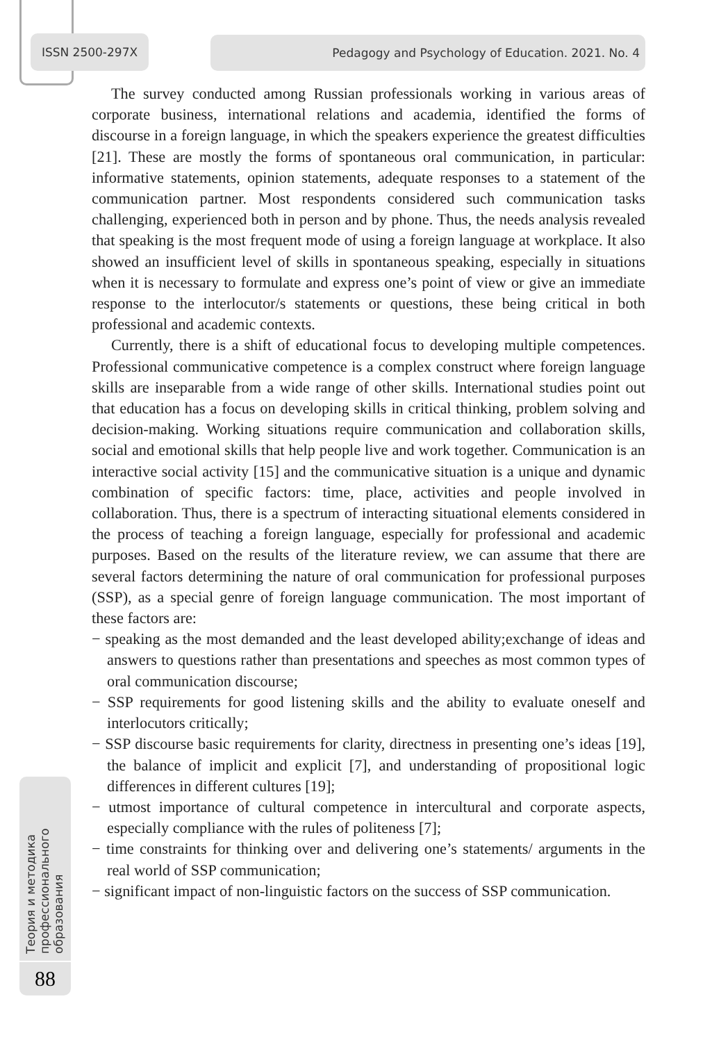ISSN 2500-297X Pedagogy and Psychology of Education. 2021. No. 4
The survey conducted among Russian professionals working in various areas of corporate business, international relations and academia, identified the forms of discourse in a foreign language, in which the speakers experience the greatest difficulties [21]. These are mostly the forms of spontaneous oral communication, in particular: informative statements, opinion statements, adequate responses to a statement of the communication partner. Most respondents considered such communication tasks challenging, experienced both in person and by phone. Thus, the needs analysis revealed that speaking is the most frequent mode of using a foreign language at workplace. It also showed an insufficient level of skills in spontaneous speaking, especially in situations when it is necessary to formulate and express one’s point of view or give an immediate response to the interlocutor/s statements or questions, these being critical in both professional and academic contexts.
Currently, there is a shift of educational focus to developing multiple competences. Professional communicative competence is a complex construct where foreign language skills are inseparable from a wide range of other skills. International studies point out that education has a focus on developing skills in critical thinking, problem solving and decision-making. Working situations require communication and collaboration skills, social and emotional skills that help people live and work together. Communication is an interactive social activity [15] and the communicative situation is a unique and dynamic combination of specific factors: time, place, activities and people involved in collaboration. Thus, there is a spectrum of interacting situational elements considered in the process of teaching a foreign language, especially for professional and academic purposes. Based on the results of the literature review, we can assume that there are several factors determining the nature of oral communication for professional purposes (SSP), as a special genre of foreign language communication. The most important of these factors are:
− speaking as the most demanded and the least developed ability;exchange of ideas and answers to questions rather than presentations and speeches as most common types of oral communication discourse;
− SSP requirements for good listening skills and the ability to evaluate oneself and interlocutors critically;
− SSP discourse basic requirements for clarity, directness in presenting one’s ideas [19], the balance of implicit and explicit [7], and understanding of propositional logic differences in different cultures [19];
− utmost importance of cultural competence in intercultural and corporate aspects, especially compliance with the rules of politeness [7];
− time constraints for thinking over and delivering one’s statements/ arguments in the real world of SSP communication;
− significant impact of non-linguistic factors on the success of SSP communication.
Теория и методика профессионального образования
88